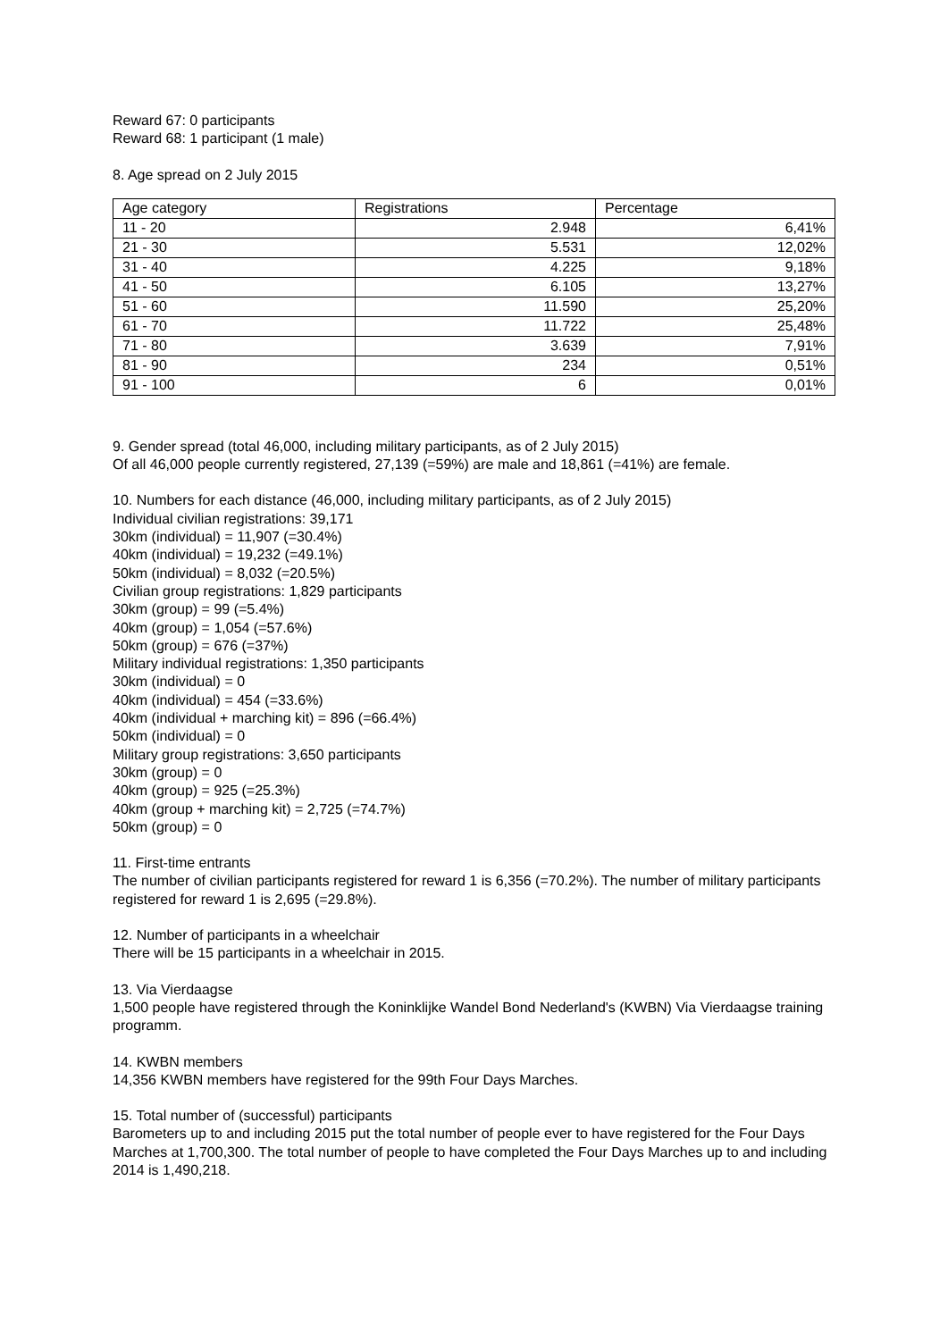Reward 67: 0 participants
Reward 68: 1 participant (1 male)
8. Age spread on 2 July 2015
| Age category | Registrations | Percentage |
| --- | --- | --- |
| 11 - 20 | 2.948 | 6,41% |
| 21 - 30 | 5.531 | 12,02% |
| 31 - 40 | 4.225 | 9,18% |
| 41 - 50 | 6.105 | 13,27% |
| 51 - 60 | 11.590 | 25,20% |
| 61 - 70 | 11.722 | 25,48% |
| 71 - 80 | 3.639 | 7,91% |
| 81 - 90 | 234 | 0,51% |
| 91 - 100 | 6 | 0,01% |
9. Gender spread (total 46,000, including military participants, as of 2 July 2015)
Of all 46,000 people currently registered, 27,139 (=59%) are male and 18,861 (=41%) are female.
10. Numbers for each distance (46,000, including military participants, as of 2 July 2015)
Individual civilian registrations: 39,171
30km (individual) = 11,907 (=30.4%)
40km (individual) = 19,232 (=49.1%)
50km (individual) = 8,032 (=20.5%)
Civilian group registrations: 1,829 participants
30km (group) = 99 (=5.4%)
40km (group) = 1,054 (=57.6%)
50km (group) = 676 (=37%)
Military individual registrations: 1,350 participants
30km (individual) = 0
40km (individual) = 454 (=33.6%)
40km (individual + marching kit) = 896 (=66.4%)
50km (individual) = 0
Military group registrations: 3,650 participants
30km (group) = 0
40km (group) = 925 (=25.3%)
40km (group + marching kit) = 2,725 (=74.7%)
50km (group) = 0
11. First-time entrants
The number of civilian participants registered for reward 1 is 6,356 (=70.2%). The number of military participants registered for reward 1 is 2,695 (=29.8%).
12. Number of participants in a wheelchair
There will be 15 participants in a wheelchair in 2015.
13. Via Vierdaagse
1,500 people have registered through the Koninklijke Wandel Bond Nederland's (KWBN) Via Vierdaagse training programm.
14. KWBN members
14,356 KWBN members have registered for the 99th Four Days Marches.
15. Total number of (successful) participants
Barometers up to and including 2015 put the total number of people ever to have registered for the Four Days Marches at 1,700,300. The total number of people to have completed the Four Days Marches up to and including 2014 is 1,490,218.